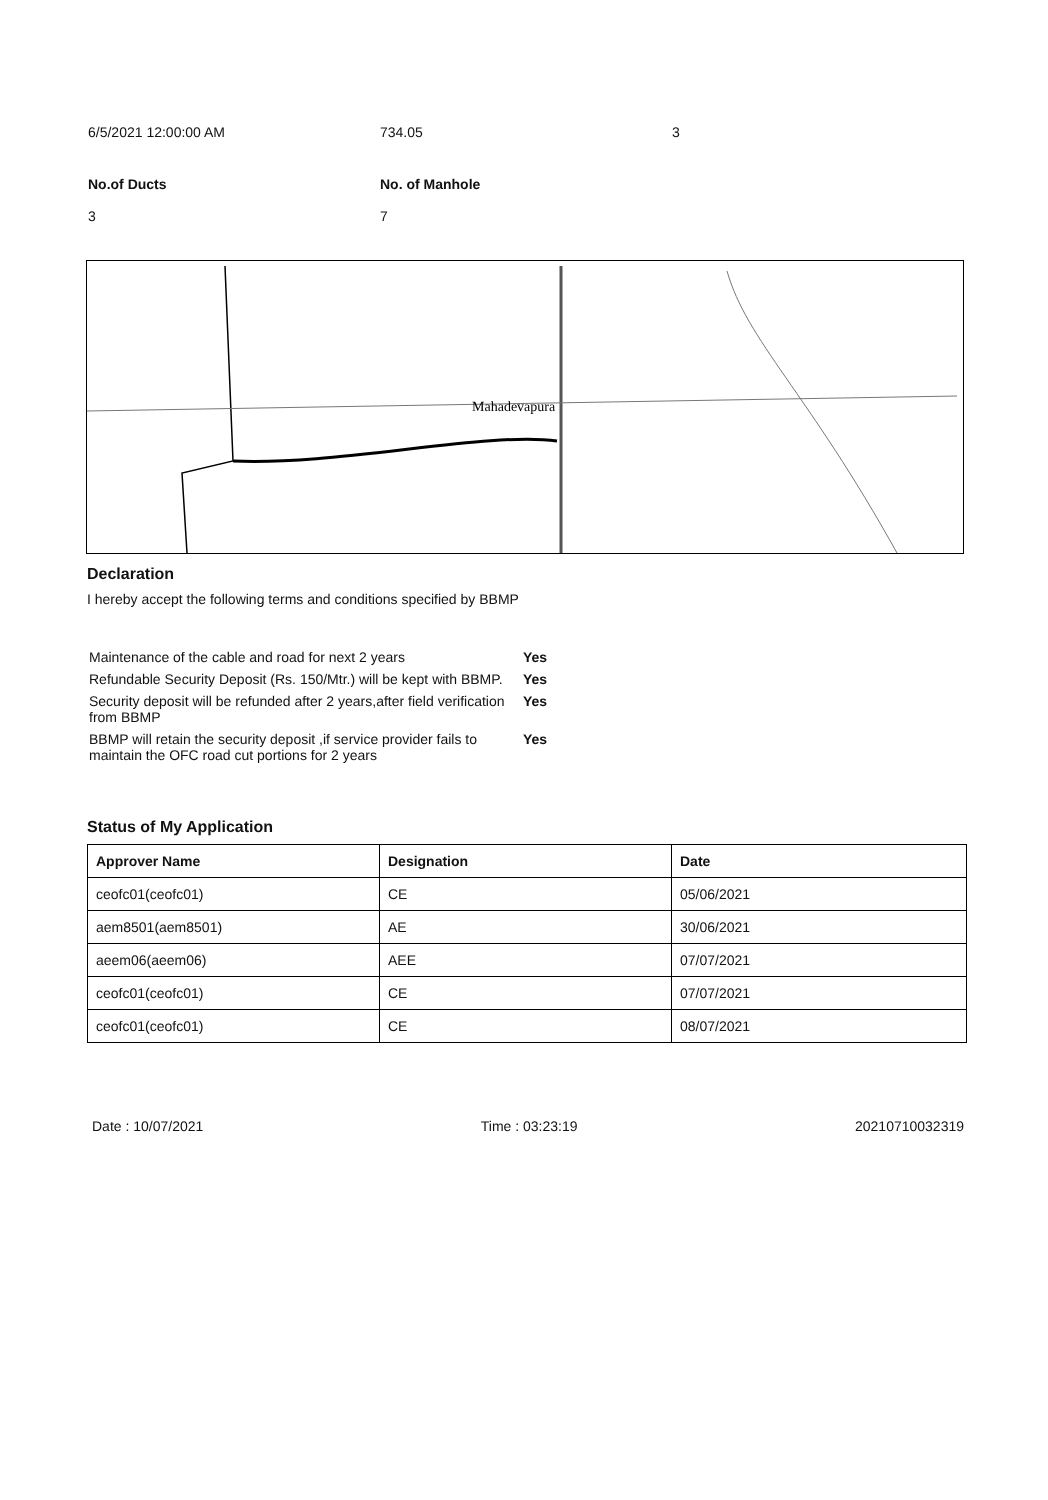6/5/2021 12:00:00 AM 734.05 3
No.of Ducts
3
No. of Manhole
7
Mahadevapura
Declaration
I hereby accept the following terms and conditions specified by BBMP
| Maintenance of the cable and road for next 2 years | Yes |
| Refundable Security Deposit (Rs. 150/Mtr.) will be kept with BBMP. | Yes |
| Security deposit will be refunded after 2 years,after field verification from BBMP | Yes |
| BBMP will retain the security deposit ,if service provider fails to maintain the OFC road cut portions for 2 years | Yes |
Status of My Application
| Approver Name | Designation | Date |
| --- | --- | --- |
| ceofc01(ceofc01) | CE | 05/06/2021 |
| aem8501(aem8501) | AE | 30/06/2021 |
| aeem06(aeem06) | AEE | 07/07/2021 |
| ceofc01(ceofc01) | CE | 07/07/2021 |
| ceofc01(ceofc01) | CE | 08/07/2021 |
Date : 10/07/2021 Time : 03:23:19 20210710032319